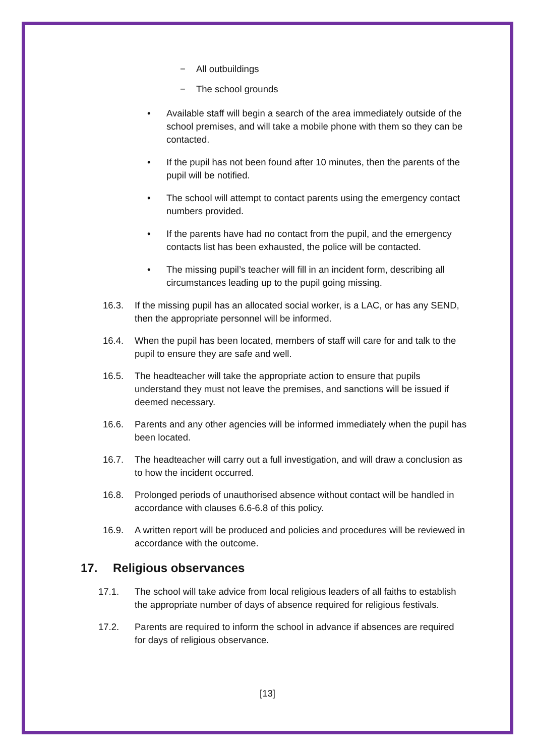− All outbuildings
− The school grounds
• Available staff will begin a search of the area immediately outside of the school premises, and will take a mobile phone with them so they can be contacted.
• If the pupil has not been found after 10 minutes, then the parents of the pupil will be notified.
• The school will attempt to contact parents using the emergency contact numbers provided.
• If the parents have had no contact from the pupil, and the emergency contacts list has been exhausted, the police will be contacted.
• The missing pupil’s teacher will fill in an incident form, describing all circumstances leading up to the pupil going missing.
16.3. If the missing pupil has an allocated social worker, is a LAC, or has any SEND, then the appropriate personnel will be informed.
16.4. When the pupil has been located, members of staff will care for and talk to the pupil to ensure they are safe and well.
16.5. The headteacher will take the appropriate action to ensure that pupils understand they must not leave the premises, and sanctions will be issued if deemed necessary.
16.6. Parents and any other agencies will be informed immediately when the pupil has been located.
16.7. The headteacher will carry out a full investigation, and will draw a conclusion as to how the incident occurred.
16.8. Prolonged periods of unauthorised absence without contact will be handled in accordance with clauses 6.6-6.8 of this policy.
16.9. A written report will be produced and policies and procedures will be reviewed in accordance with the outcome.
17. Religious observances
17.1. The school will take advice from local religious leaders of all faiths to establish the appropriate number of days of absence required for religious festivals.
17.2. Parents are required to inform the school in advance if absences are required for days of religious observance.
[13]